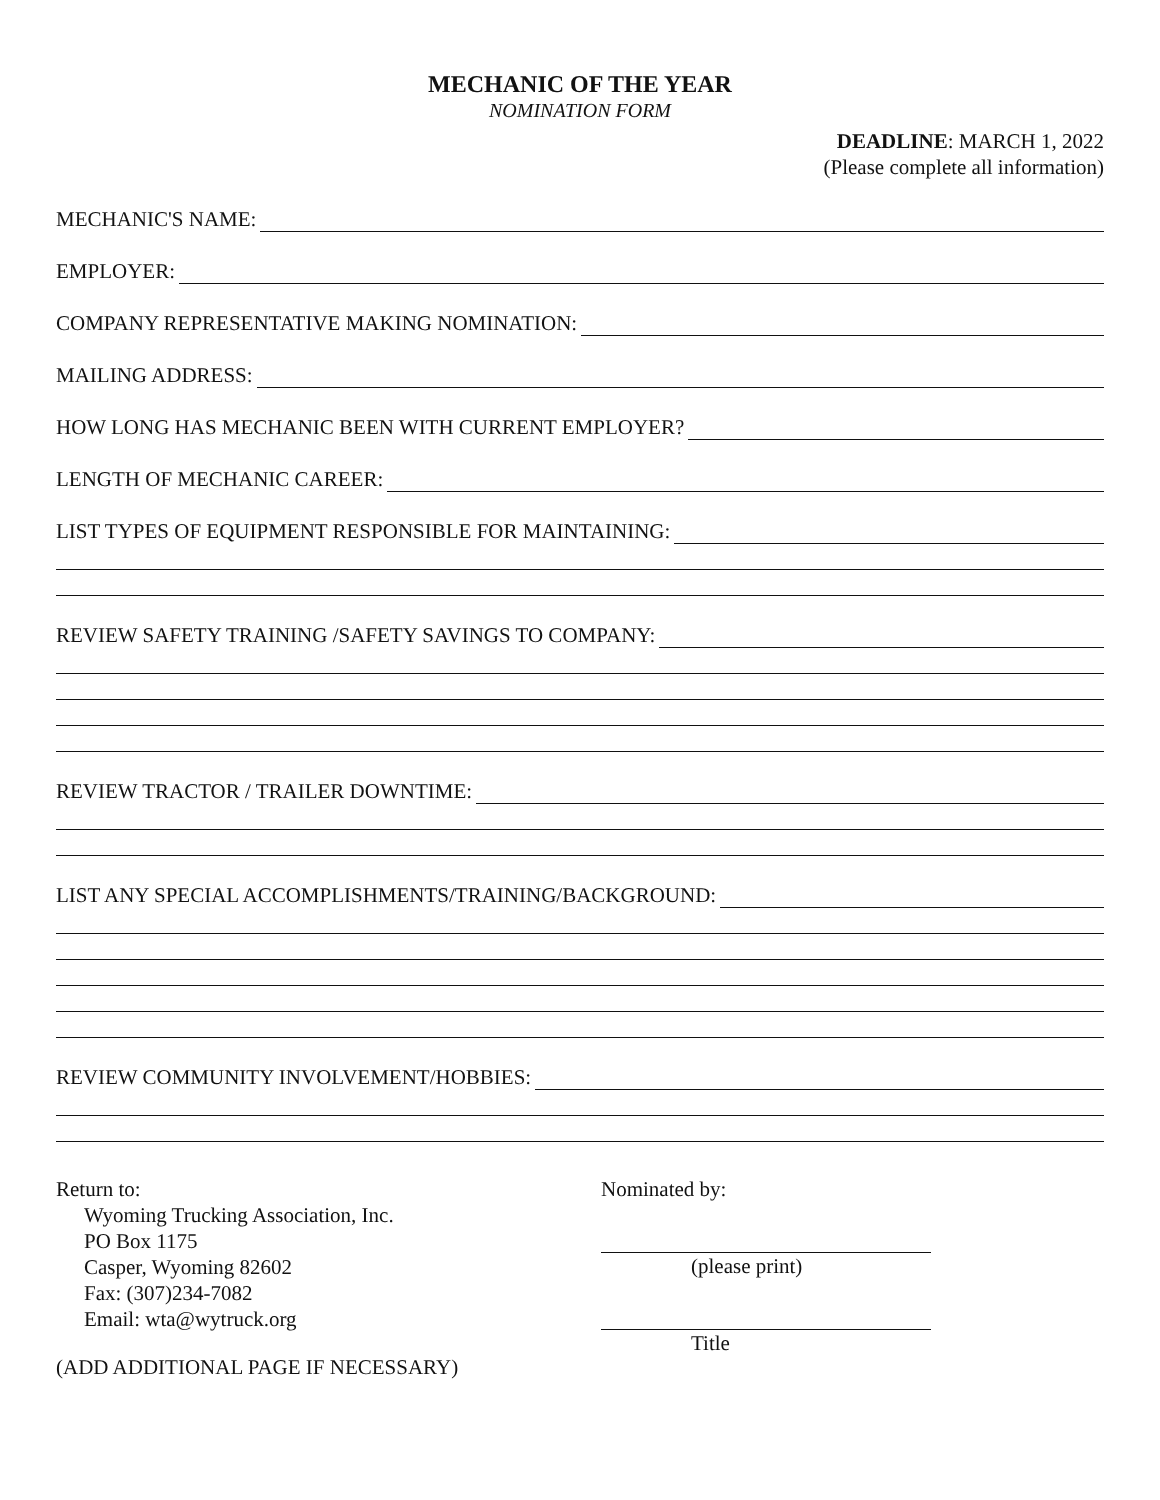MECHANIC OF THE YEAR
NOMINATION FORM
DEADLINE: MARCH 1, 2022
(Please complete all information)
MECHANIC'S NAME:
EMPLOYER:
COMPANY REPRESENTATIVE MAKING NOMINATION:
MAILING ADDRESS:
HOW LONG HAS MECHANIC BEEN WITH CURRENT EMPLOYER?
LENGTH OF MECHANIC CAREER:
LIST TYPES OF EQUIPMENT RESPONSIBLE FOR MAINTAINING:
REVIEW SAFETY TRAINING /SAFETY SAVINGS TO COMPANY:
REVIEW TRACTOR / TRAILER DOWNTIME:
LIST ANY SPECIAL ACCOMPLISHMENTS/TRAINING/BACKGROUND:
REVIEW COMMUNITY INVOLVEMENT/HOBBIES:
Return to:
Wyoming Trucking Association, Inc.
PO Box 1175
Casper, Wyoming 82602
Fax: (307)234-7082
Email: wta@wytruck.org
(ADD ADDITIONAL PAGE IF NECESSARY)
Nominated by:
(please print)
Title